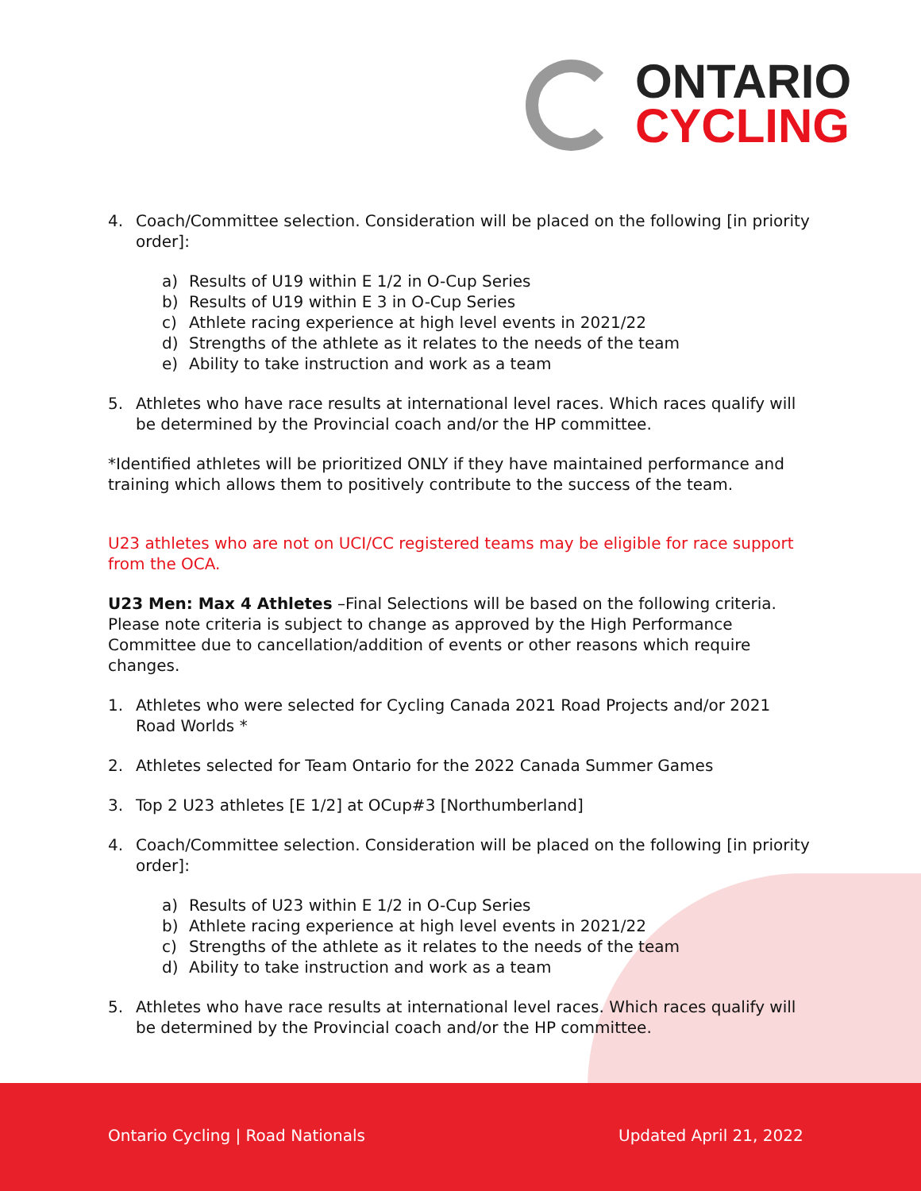ONTARIO
CYCLING
4. Coach/Committee selection. Consideration will be placed on the following [in priority order]:
a) Results of U19 within E 1/2 in O-Cup Series
b) Results of U19 within E 3 in O-Cup Series
c) Athlete racing experience at high level events in 2021/22
d) Strengths of the athlete as it relates to the needs of the team
e) Ability to take instruction and work as a team
5. Athletes who have race results at international level races. Which races qualify will be determined by the Provincial coach and/or the HP committee.
*Identified athletes will be prioritized ONLY if they have maintained performance and training which allows them to positively contribute to the success of the team.
U23 athletes who are not on UCI/CC registered teams may be eligible for race support from the OCA.
U23 Men: Max 4 Athletes –Final Selections will be based on the following criteria. Please note criteria is subject to change as approved by the High Performance Committee due to cancellation/addition of events or other reasons which require changes.
1. Athletes who were selected for Cycling Canada 2021 Road Projects and/or 2021 Road Worlds *
2. Athletes selected for Team Ontario for the 2022 Canada Summer Games
3. Top 2 U23 athletes [E 1/2] at OCup#3 [Northumberland]
4. Coach/Committee selection. Consideration will be placed on the following [in priority order]:
a) Results of U23 within E 1/2 in O-Cup Series
b) Athlete racing experience at high level events in 2021/22
c) Strengths of the athlete as it relates to the needs of the team
d) Ability to take instruction and work as a team
5. Athletes who have race results at international level races. Which races qualify will be determined by the Provincial coach and/or the HP committee.
Ontario Cycling | Road Nationals
Updated April 21, 2022